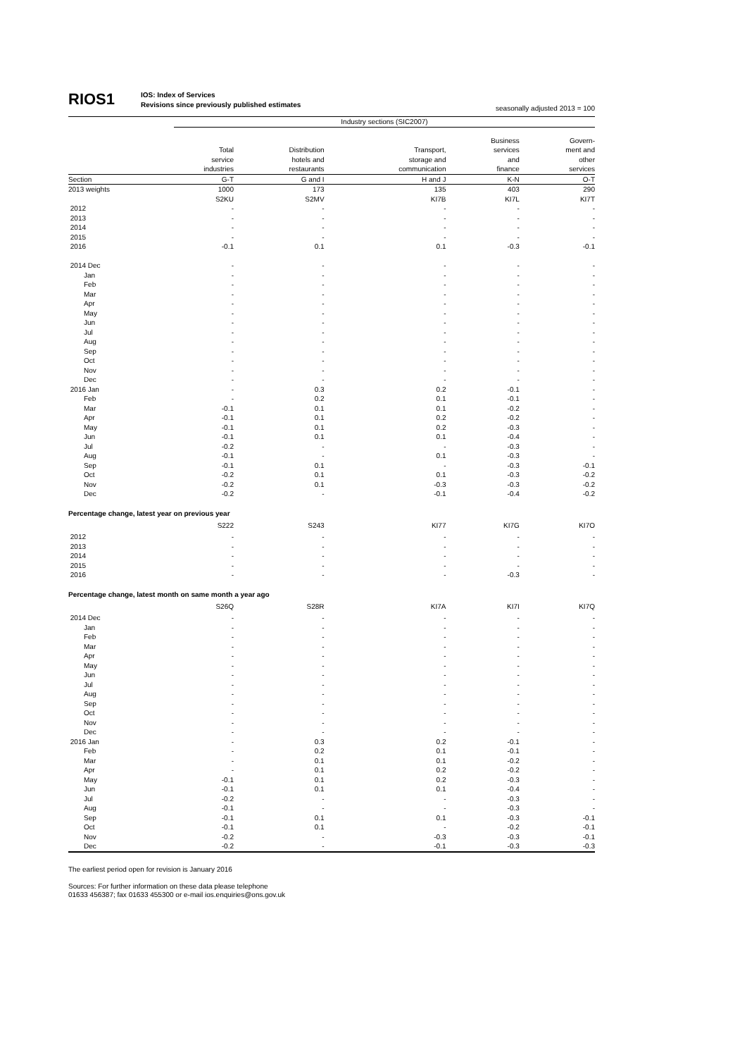RIOS1
IOS: Index of Services
Revisions since previously published estimates
seasonally adjusted 2013 = 100
| | Industry sections (SIC2007) | | | | |
| | | | | Business | Govern- |
| | Total | Distribution | Transport, | services | ment and |
| | service | hotels and | storage and | and | other |
| | industries | restaurants | communication | finance | services |
| Section | G-T | G and I | H and J | K-N | O-T |
| 2013 weights | 1000 | 173 | 135 | 403 | 290 |
| | S2KU | S2MV | KI7B | KI7L | KI7T |
| 2012 | - | - | - | - | - |
| 2013 | - | - | - | - | - |
| 2014 | - | - | - | - | - |
| 2015 | - | - | - | - | - |
| 2016 | -0.1 | 0.1 | 0.1 | -0.3 | -0.1 |
| 2014 Dec | - | - | - | - | - |
| Jan | - | - | - | - | - |
| Feb | - | - | - | - | - |
| Mar | - | - | - | - | - |
| Apr | - | - | - | - | - |
| May | - | - | - | - | - |
| Jun | - | - | - | - | - |
| Jul | - | - | - | - | - |
| Aug | - | - | - | - | - |
| Sep | - | - | - | - | - |
| Oct | - | - | - | - | - |
| Nov | - | - | - | - | - |
| Dec | - | - | - | - | - |
| 2016 Jan | - | 0.3 | 0.2 | -0.1 | - |
| Feb | - | 0.2 | 0.1 | -0.1 | - |
| Mar | -0.1 | 0.1 | 0.1 | -0.2 | - |
| Apr | -0.1 | 0.1 | 0.2 | -0.2 | - |
| May | -0.1 | 0.1 | 0.2 | -0.3 | - |
| Jun | -0.1 | 0.1 | 0.1 | -0.4 | - |
| Jul | -0.2 | - | - | -0.3 | - |
| Aug | -0.1 | - | 0.1 | -0.3 | - |
| Sep | -0.1 | 0.1 | - | -0.3 | -0.1 |
| Oct | -0.2 | 0.1 | 0.1 | -0.3 | -0.2 |
| Nov | -0.2 | 0.1 | -0.3 | -0.3 | -0.2 |
| Dec | -0.2 | - | -0.1 | -0.4 | -0.2 |
| Percentage change, latest year on previous year | | | | | |
| | S222 | S243 | KI77 | KI7G | KI7O |
| 2012 | - | - | - | - | - |
| 2013 | - | - | - | - | - |
| 2014 | - | - | - | - | - |
| 2015 | - | - | - | - | - |
| 2016 | - | - | - | -0.3 | - |
| Percentage change, latest month on same month a year ago | | | | | |
| | S26Q | S28R | KI7A | KI7I | KI7Q |
| 2014 Dec | - | - | - | - | - |
| Jan | - | - | - | - | - |
| Feb | - | - | - | - | - |
| Mar | - | - | - | - | - |
| Apr | - | - | - | - | - |
| May | - | - | - | - | - |
| Jun | - | - | - | - | - |
| Jul | - | - | - | - | - |
| Aug | - | - | - | - | - |
| Sep | - | - | - | - | - |
| Oct | - | - | - | - | - |
| Nov | - | - | - | - | - |
| Dec | - | - | - | - | - |
| 2016 Jan | - | 0.3 | 0.2 | -0.1 | - |
| Feb | - | 0.2 | 0.1 | -0.1 | - |
| Mar | - | 0.1 | 0.1 | -0.2 | - |
| Apr | - | 0.1 | 0.2 | -0.2 | - |
| May | -0.1 | 0.1 | 0.2 | -0.3 | - |
| Jun | -0.1 | 0.1 | 0.1 | -0.4 | - |
| Jul | -0.2 | - | - | -0.3 | - |
| Aug | -0.1 | - | - | -0.3 | - |
| Sep | -0.1 | 0.1 | 0.1 | -0.3 | -0.1 |
| Oct | -0.1 | 0.1 | - | -0.2 | -0.1 |
| Nov | -0.2 | - | -0.3 | -0.3 | -0.1 |
| Dec | -0.2 | - | -0.1 | -0.3 | -0.3 |
The earliest period open for revision is January 2016
Sources: For further information on these data please telephone
01633 456387; fax 01633 455300 or e-mail ios.enquiries@ons.gov.uk